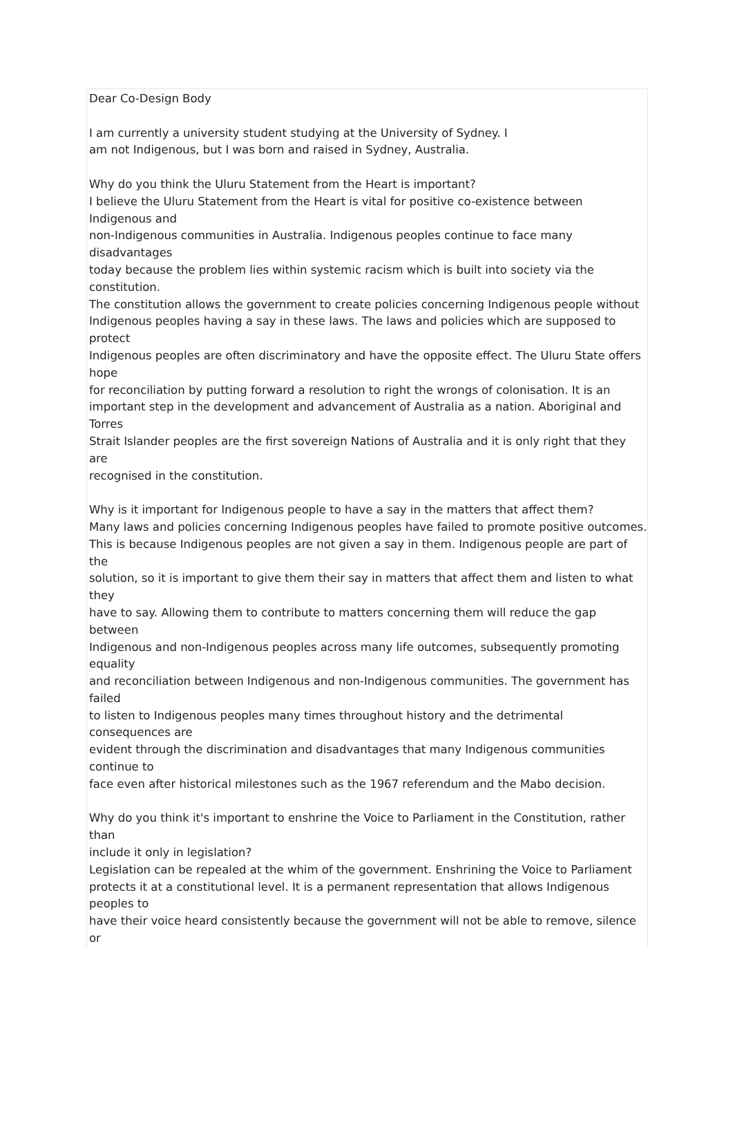Dear Co-Design Body
I am currently a university student studying at the University of Sydney. I
am not Indigenous, but I was born and raised in Sydney, Australia.
Why do you think the Uluru Statement from the Heart is important?
I believe the Uluru Statement from the Heart is vital for positive co-existence between Indigenous and
non-Indigenous communities in Australia. Indigenous peoples continue to face many disadvantages
today because the problem lies within systemic racism which is built into society via the constitution.
The constitution allows the government to create policies concerning Indigenous people without
Indigenous peoples having a say in these laws. The laws and policies which are supposed to protect
Indigenous peoples are often discriminatory and have the opposite effect. The Uluru State offers hope
for reconciliation by putting forward a resolution to right the wrongs of colonisation. It is an
important step in the development and advancement of Australia as a nation. Aboriginal and Torres
Strait Islander peoples are the first sovereign Nations of Australia and it is only right that they are
recognised in the constitution.
Why is it important for Indigenous people to have a say in the matters that affect them?
Many laws and policies concerning Indigenous peoples have failed to promote positive outcomes.
This is because Indigenous peoples are not given a say in them. Indigenous people are part of the
solution, so it is important to give them their say in matters that affect them and listen to what they
have to say. Allowing them to contribute to matters concerning them will reduce the gap between
Indigenous and non-Indigenous peoples across many life outcomes, subsequently promoting equality
and reconciliation between Indigenous and non-Indigenous communities. The government has failed
to listen to Indigenous peoples many times throughout history and the detrimental consequences are
evident through the discrimination and disadvantages that many Indigenous communities continue to
face even after historical milestones such as the 1967 referendum and the Mabo decision.
Why do you think it's important to enshrine the Voice to Parliament in the Constitution, rather than
include it only in legislation?
Legislation can be repealed at the whim of the government. Enshrining the Voice to Parliament
protects it at a constitutional level. It is a permanent representation that allows Indigenous peoples to
have their voice heard consistently because the government will not be able to remove, silence or